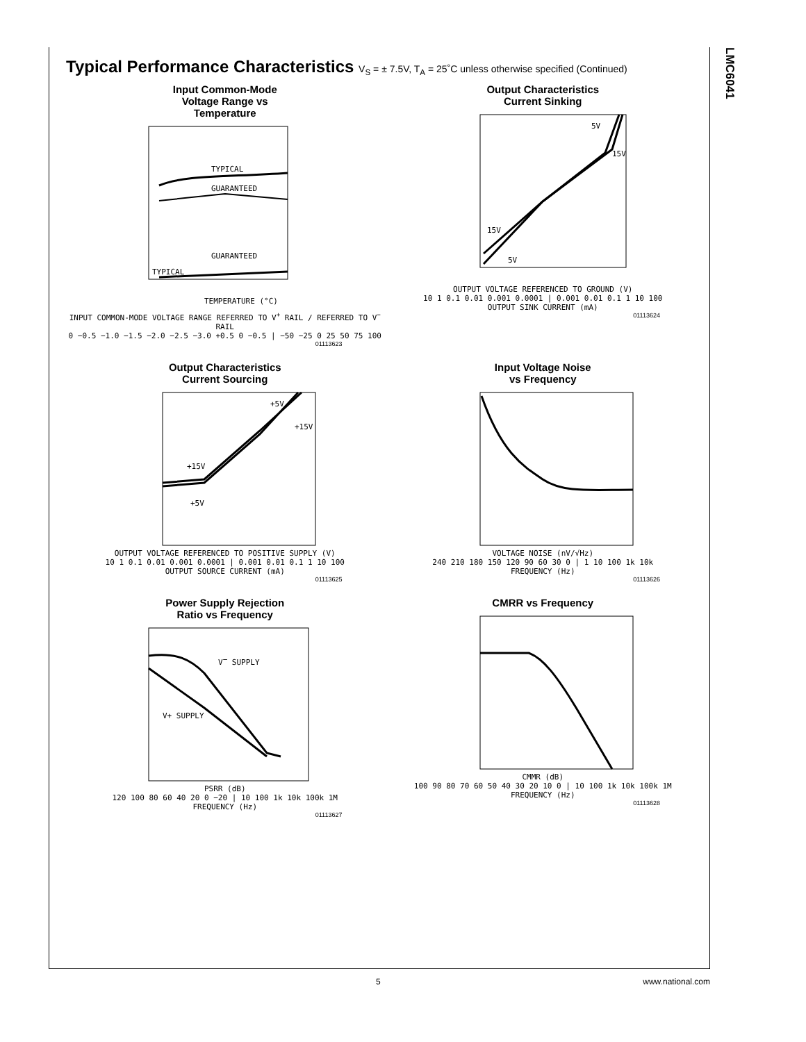LMC6041
Typical Performance Characteristics V<sub>S</sub> = ± 7.5V, T<sub>A</sub> = 25˚C unless otherwise specified (Continued)
Input Common-Mode
Voltage Range vs
Temperature
TYPICAL
GUARANTEED
GUARANTEED
TYPICAL
TEMPERATURE (°C)
INPUT COMMON-MODE VOLTAGE RANGE REFERRED TO V<sup>+</sup> RAIL / REFERRED TO V<sup>−</sup> RAIL
0 −0.5 −1.0 −1.5 −2.0 −2.5 −3.0 +0.5 0 −0.5 | −50 −25 0 25 50 75 100
01113623
Output Characteristics
Current Sinking
5V
15V
15V
5V
OUTPUT VOLTAGE REFERENCED TO GROUND (V)
10 1 0.1 0.01 0.001 0.0001 | 0.001 0.01 0.1 1 10 100
OUTPUT SINK CURRENT (mA)
01113624
Output Characteristics
Current Sourcing
+5V
+15V
+15V
+5V
OUTPUT VOLTAGE REFERENCED TO POSITIVE SUPPLY (V)
10 1 0.1 0.01 0.001 0.0001 | 0.001 0.01 0.1 1 10 100
OUTPUT SOURCE CURRENT (mA)
01113625
Input Voltage Noise
vs Frequency
VOLTAGE NOISE (nV/√Hz)
240 210 180 150 120 90 60 30 0 | 1 10 100 1k 10k
FREQUENCY (Hz)
01113626
Power Supply Rejection
Ratio vs Frequency
V− SUPPLY
V+ SUPPLY
PSRR (dB)
120 100 80 60 40 20 0 −20 | 10 100 1k 10k 100k 1M
FREQUENCY (Hz)
01113627
CMRR vs Frequency
CMMR (dB)
100 90 80 70 60 50 40 30 20 10 0 | 10 100 1k 10k 100k 1M
FREQUENCY (Hz)
01113628
5 www.national.com